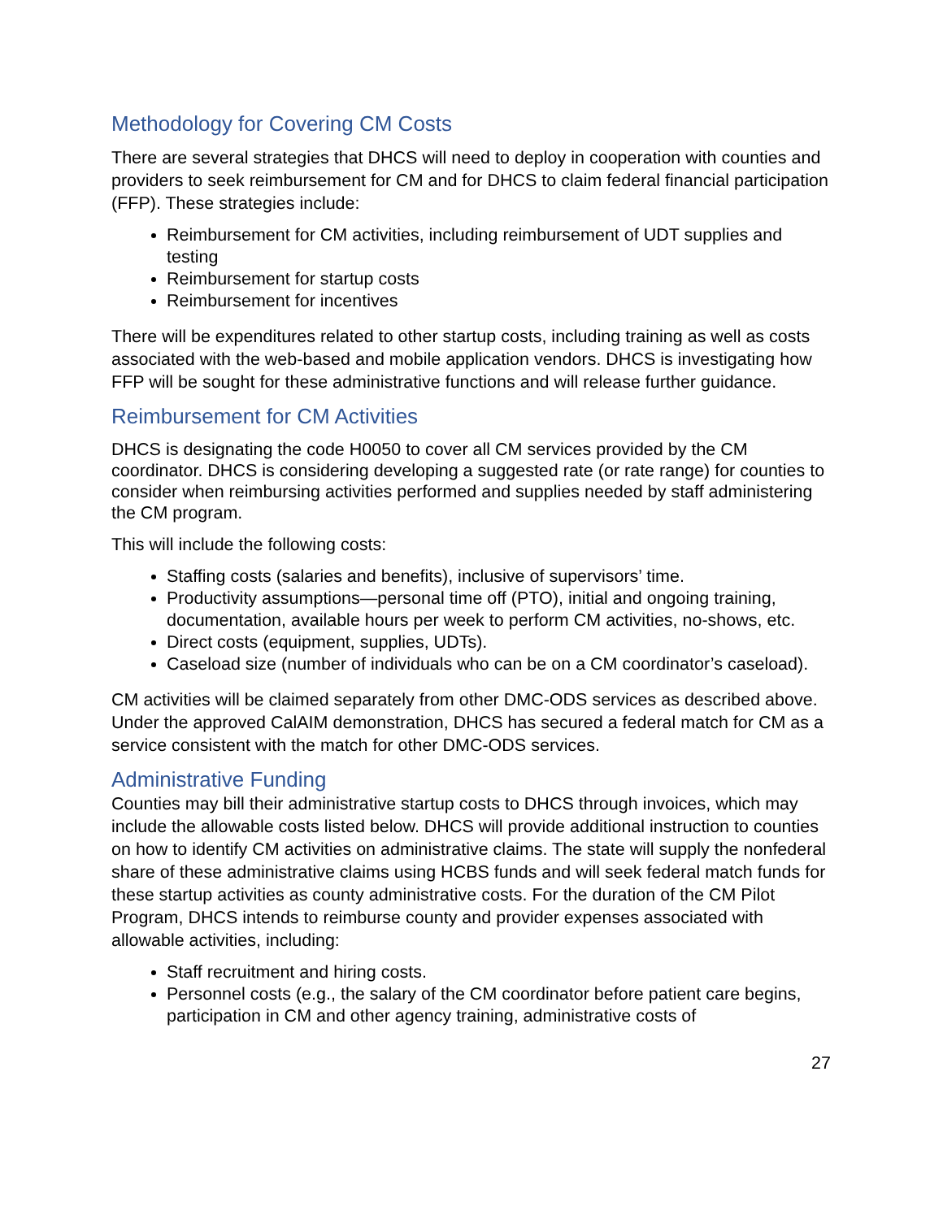Methodology for Covering CM Costs
There are several strategies that DHCS will need to deploy in cooperation with counties and providers to seek reimbursement for CM and for DHCS to claim federal financial participation (FFP). These strategies include:
Reimbursement for CM activities, including reimbursement of UDT supplies and testing
Reimbursement for startup costs
Reimbursement for incentives
There will be expenditures related to other startup costs, including training as well as costs associated with the web-based and mobile application vendors. DHCS is investigating how FFP will be sought for these administrative functions and will release further guidance.
Reimbursement for CM Activities
DHCS is designating the code H0050 to cover all CM services provided by the CM coordinator. DHCS is considering developing a suggested rate (or rate range) for counties to consider when reimbursing activities performed and supplies needed by staff administering the CM program.
This will include the following costs:
Staffing costs (salaries and benefits), inclusive of supervisors’ time.
Productivity assumptions—personal time off (PTO), initial and ongoing training, documentation, available hours per week to perform CM activities, no-shows, etc.
Direct costs (equipment, supplies, UDTs).
Caseload size (number of individuals who can be on a CM coordinator’s caseload).
CM activities will be claimed separately from other DMC-ODS services as described above. Under the approved CalAIM demonstration, DHCS has secured a federal match for CM as a service consistent with the match for other DMC-ODS services.
Administrative Funding
Counties may bill their administrative startup costs to DHCS through invoices, which may include the allowable costs listed below. DHCS will provide additional instruction to counties on how to identify CM activities on administrative claims. The state will supply the nonfederal share of these administrative claims using HCBS funds and will seek federal match funds for these startup activities as county administrative costs. For the duration of the CM Pilot Program, DHCS intends to reimburse county and provider expenses associated with allowable activities, including:
Staff recruitment and hiring costs.
Personnel costs (e.g., the salary of the CM coordinator before patient care begins, participation in CM and other agency training, administrative costs of
27